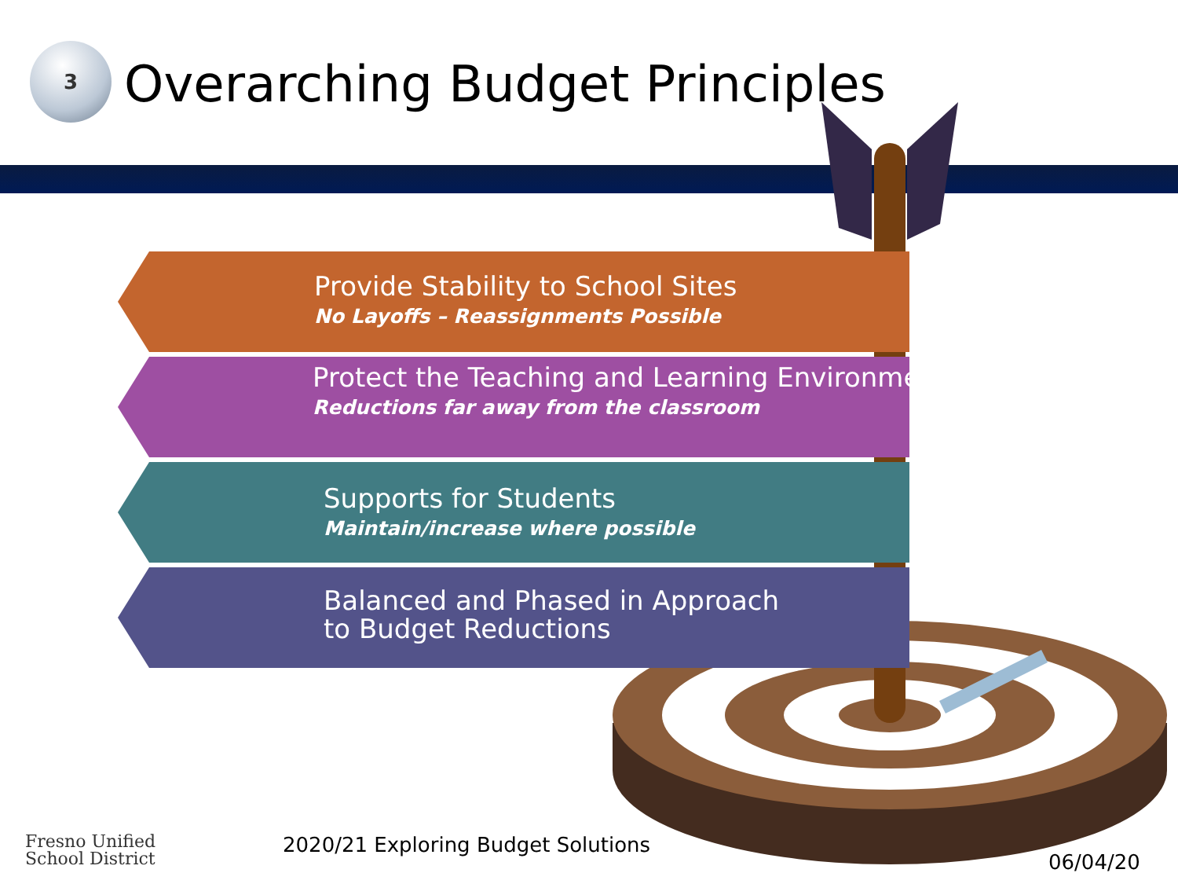3
Overarching Budget Principles
Provide Stability to School Sites
No Layoffs – Reassignments Possible
Protect the Teaching and Learning Environment
Reductions far away from the classroom
Supports for Students
Maintain/increase where possible
Balanced and Phased in Approach
to Budget Reductions
Fresno Unified
School District
2020/21 Exploring Budget Solutions
06/04/20